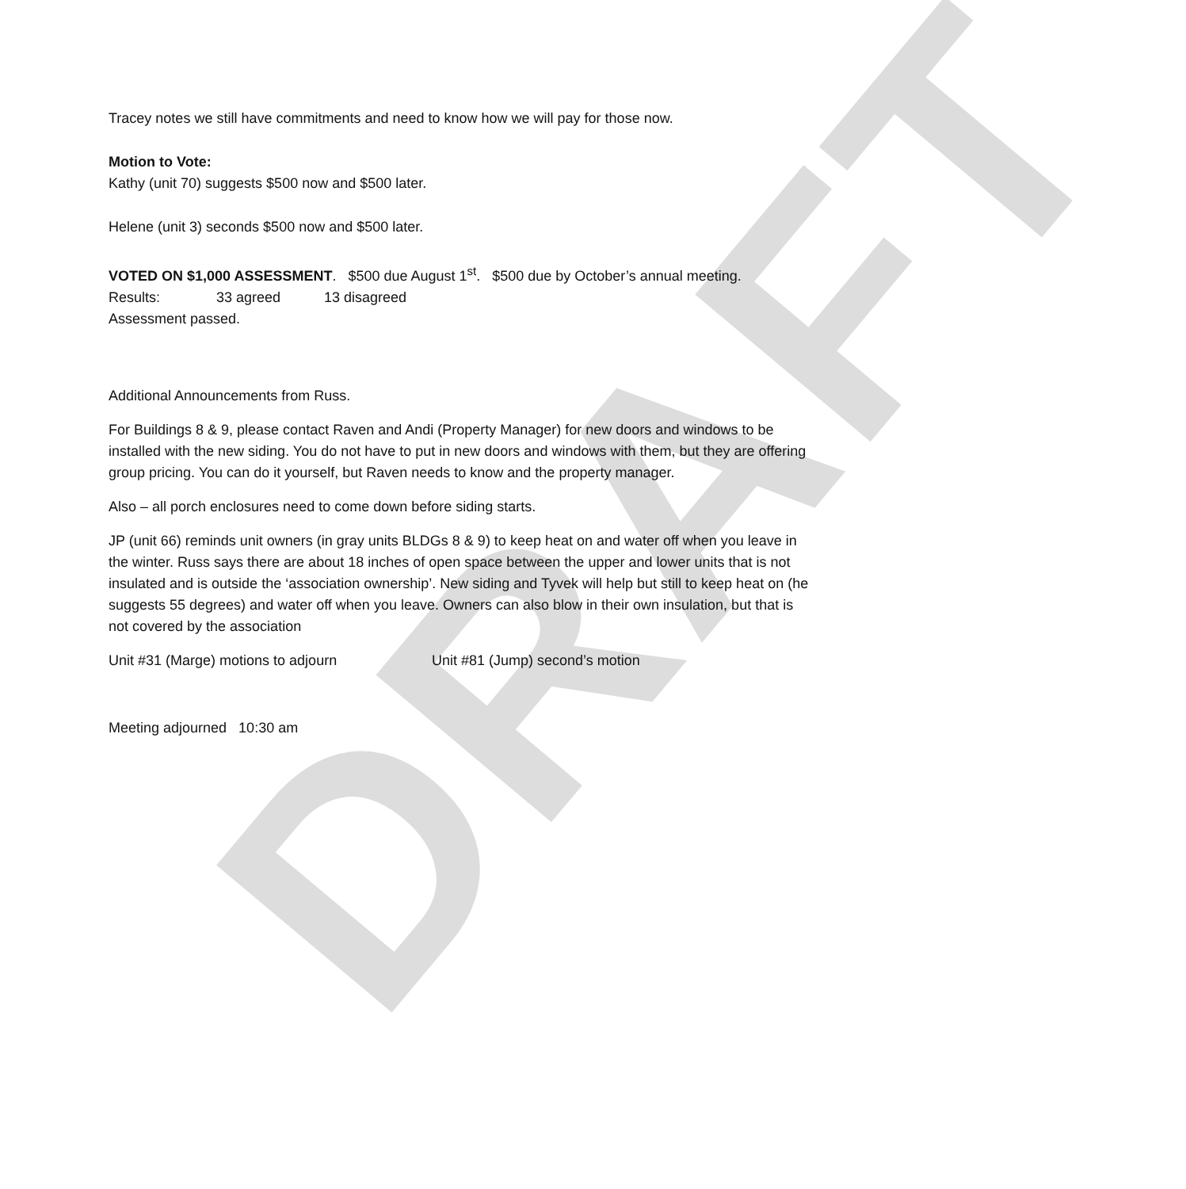DRAFT
Tracey notes we still have commitments and need to know how we will pay for those now.
Motion to Vote:
Kathy (unit 70) suggests $500 now and $500 later.
Helene (unit 3) seconds $500 now and $500 later.
VOTED ON $1,000 ASSESSMENT. $500 due August 1<sup>st</sup>. $500 due by October’s annual meeting.
Results: 33 agreed 13 disagreed
Assessment passed.
Additional Announcements from Russ.
For Buildings 8 & 9, please contact Raven and Andi (Property Manager) for new doors and windows to be installed with the new siding. You do not have to put in new doors and windows with them, but they are offering group pricing. You can do it yourself, but Raven needs to know and the property manager.
Also – all porch enclosures need to come down before siding starts.
JP (unit 66) reminds unit owners (in gray units BLDGs 8 & 9) to keep heat on and water off when you leave in the winter. Russ says there are about 18 inches of open space between the upper and lower units that is not insulated and is outside the ‘association ownership’. New siding and Tyvek will help but still to keep heat on (he suggests 55 degrees) and water off when you leave. Owners can also blow in their own insulation, but that is not covered by the association
Unit #31 (Marge) motions to adjourn Unit #81 (Jump) second’s motion
Meeting adjourned 10:30 am